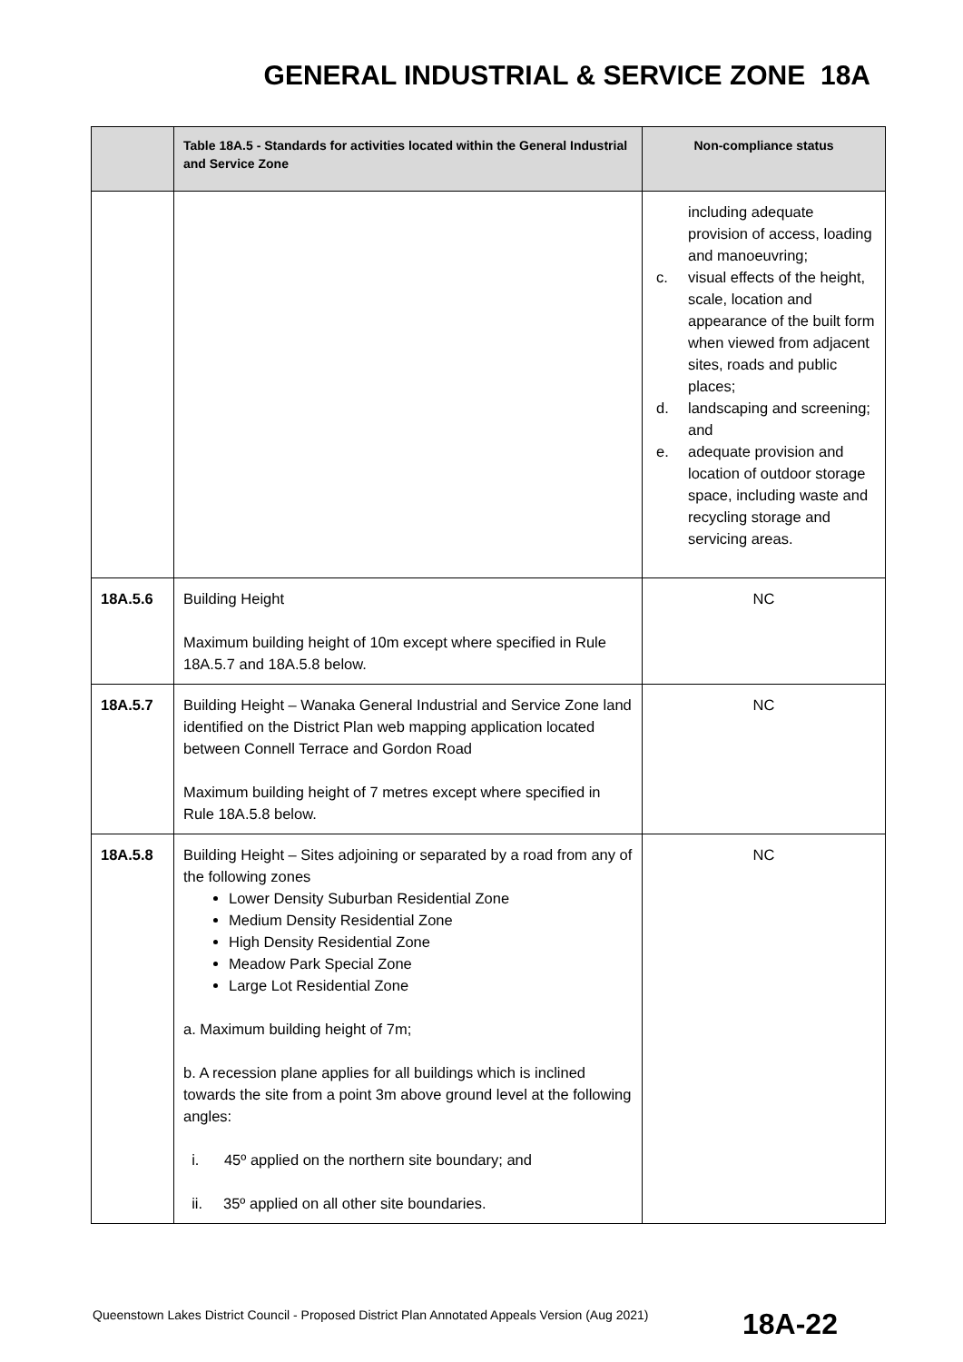GENERAL INDUSTRIAL & SERVICE ZONE 18A
| | Table 18A.5 - Standards for activities located within the General Industrial and Service Zone | Non-compliance status |
| --- | --- | --- |
| | | including adequate provision of access, loading and manoeuvring; c. visual effects of the height, scale, location and appearance of the built form when viewed from adjacent sites, roads and public places; d. landscaping and screening; and e. adequate provision and location of outdoor storage space, including waste and recycling storage and servicing areas. |
| 18A.5.6 | Building Height Maximum building height of 10m except where specified in Rule 18A.5.7 and 18A.5.8 below. | NC |
| 18A.5.7 | Building Height – Wanaka General Industrial and Service Zone land identified on the District Plan web mapping application located between Connell Terrace and Gordon Road Maximum building height of 7 metres except where specified in Rule 18A.5.8 below. | NC |
| 18A.5.8 | Building Height – Sites adjoining or separated by a road from any of the following zones Lower Density Suburban Residential Zone Medium Density Residential Zone High Density Residential Zone Meadow Park Special Zone Large Lot Residential Zone a. Maximum building height of 7m; b. A recession plane applies for all buildings which is inclined towards the site from a point 3m above ground level at the following angles: i. 45º applied on the northern site boundary; and ii. 35º applied on all other site boundaries. | NC |
Queenstown Lakes District Council - Proposed District Plan Annotated Appeals Version (Aug 2021)
18A-22